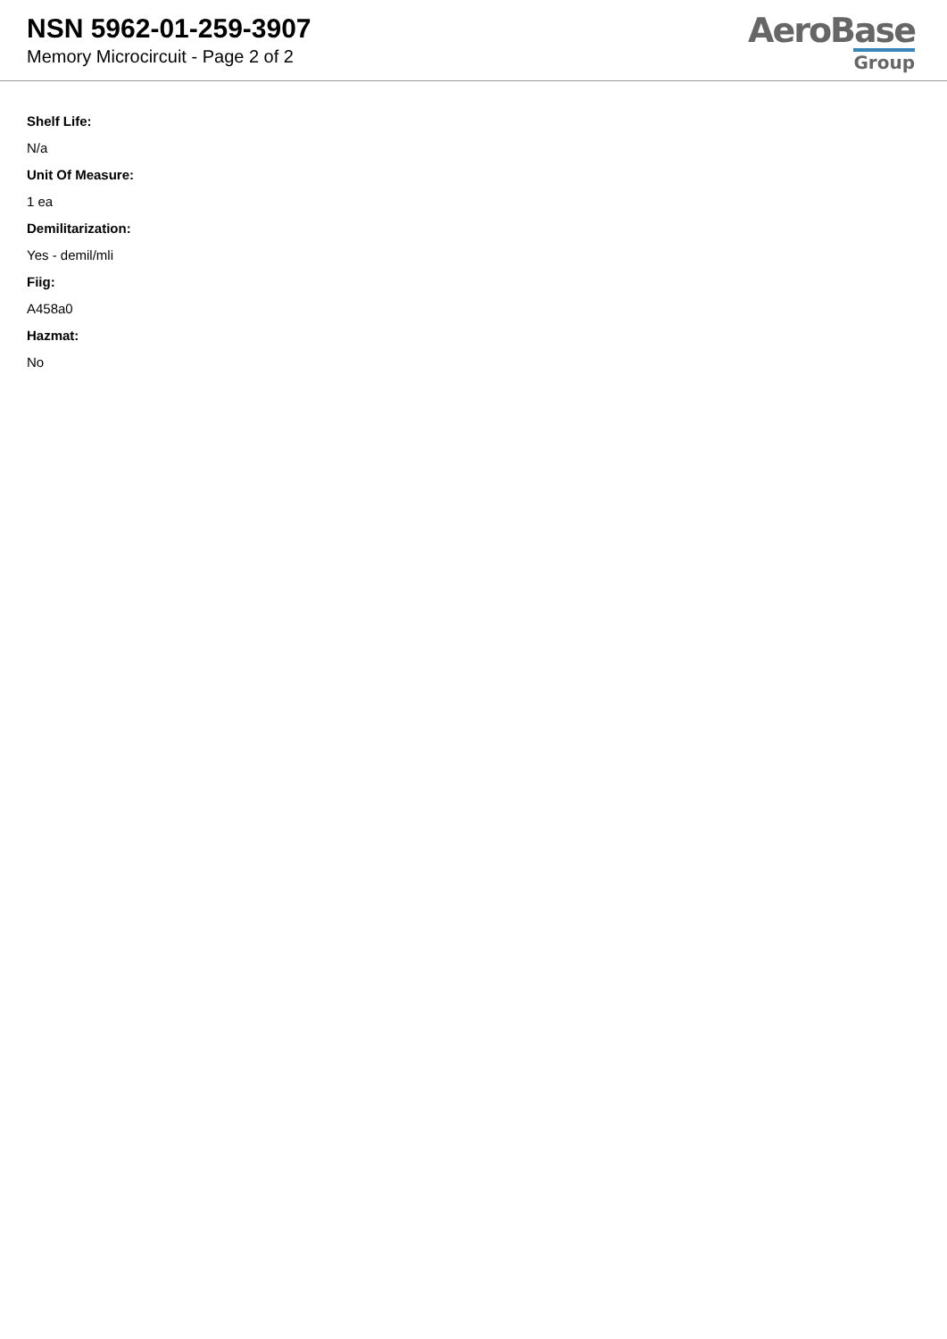NSN 5962-01-259-3907
Memory Microcircuit - Page 2 of 2
AeroBase
Group
Shelf Life:
N/a
Unit Of Measure:
1 ea
Demilitarization:
Yes - demil/mli
Fiig:
A458a0
Hazmat:
No